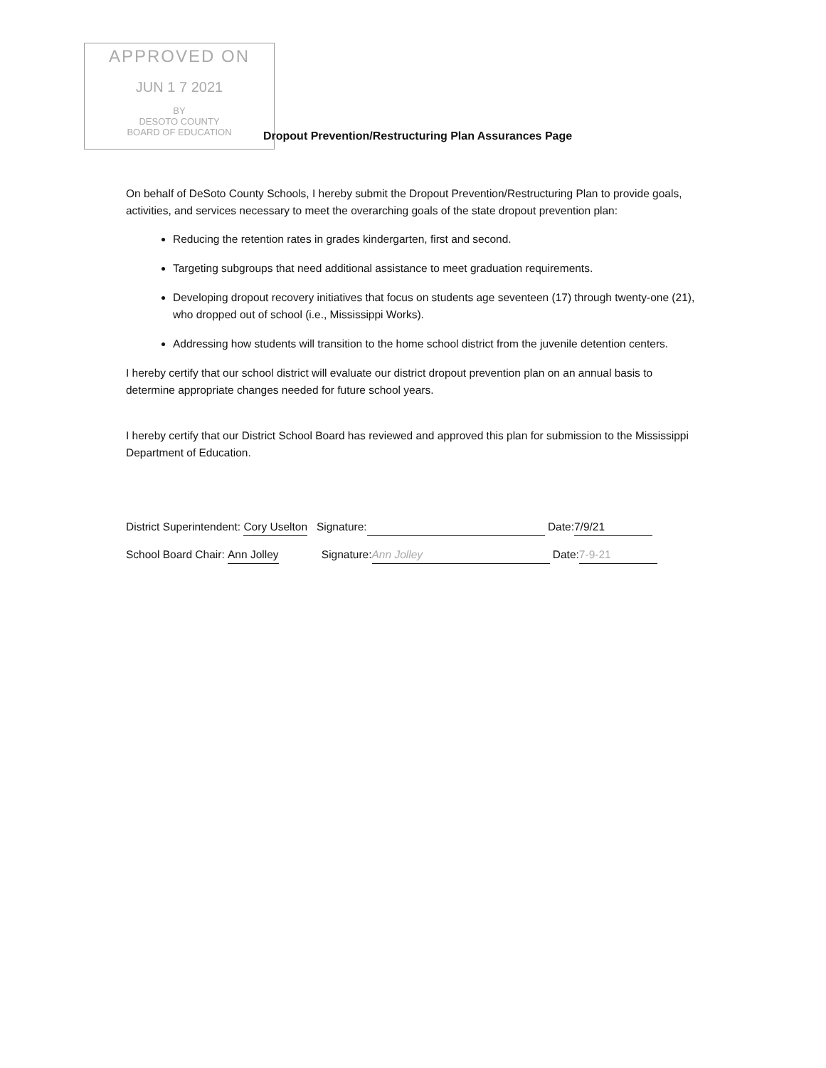APPROVED ON
JUN 1 7 2021
BY
DESOTO COUNTY
BOARD OF EDUCATION
Dropout Prevention/Restructuring Plan Assurances Page
On behalf of DeSoto County Schools, I hereby submit the Dropout Prevention/Restructuring Plan to provide goals, activities, and services necessary to meet the overarching goals of the state dropout prevention plan:
Reducing the retention rates in grades kindergarten, first and second.
Targeting subgroups that need additional assistance to meet graduation requirements.
Developing dropout recovery initiatives that focus on students age seventeen (17) through twenty-one (21), who dropped out of school (i.e., Mississippi Works).
Addressing how students will transition to the home school district from the juvenile detention centers.
I hereby certify that our school district will evaluate our district dropout prevention plan on an annual basis to determine appropriate changes needed for future school years.
I hereby certify that our District School Board has reviewed and approved this plan for submission to the Mississippi Department of Education.
District Superintendent: Cory Uselton Signature: Date: 7/9/21
School Board Chair: Ann Jolley Signature: Ann Jolley Date: 7-9-21